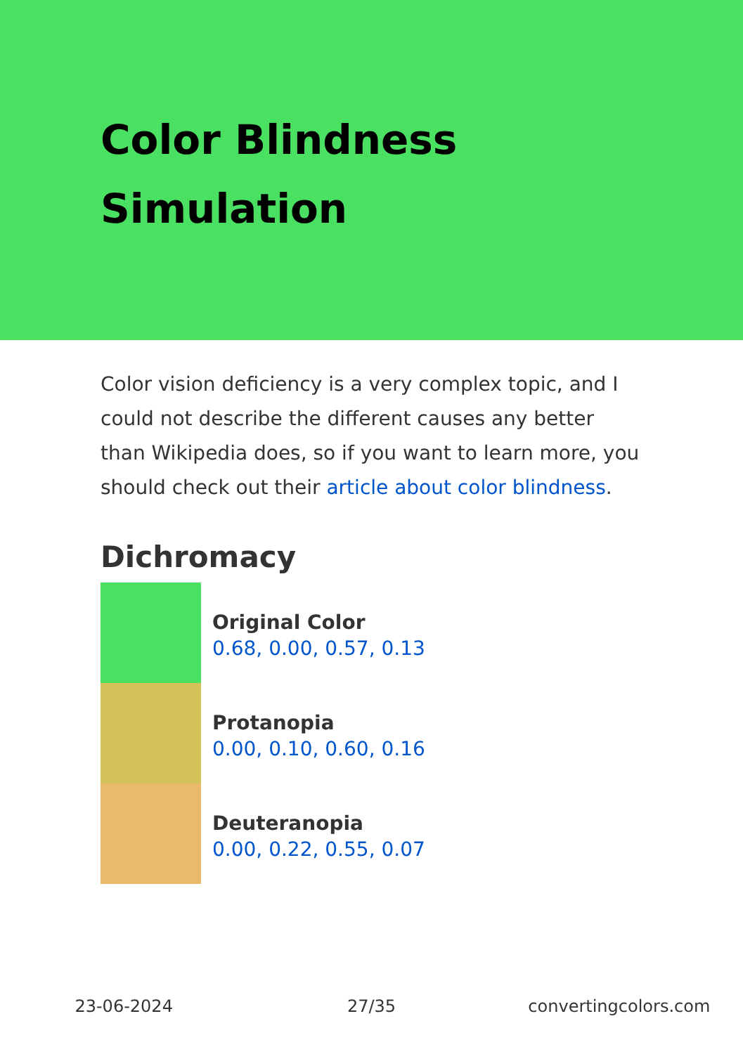Color Blindness
Simulation
Color vision deficiency is a very complex topic, and I could not describe the different causes any better than Wikipedia does, so if you want to learn more, you should check out their article about color blindness.
Dichromacy
Original Color
0.68, 0.00, 0.57, 0.13
Protanopia
0.00, 0.10, 0.60, 0.16
Deuteranopia
0.00, 0.22, 0.55, 0.07
23-06-2024 27/35 convertingcolors.com